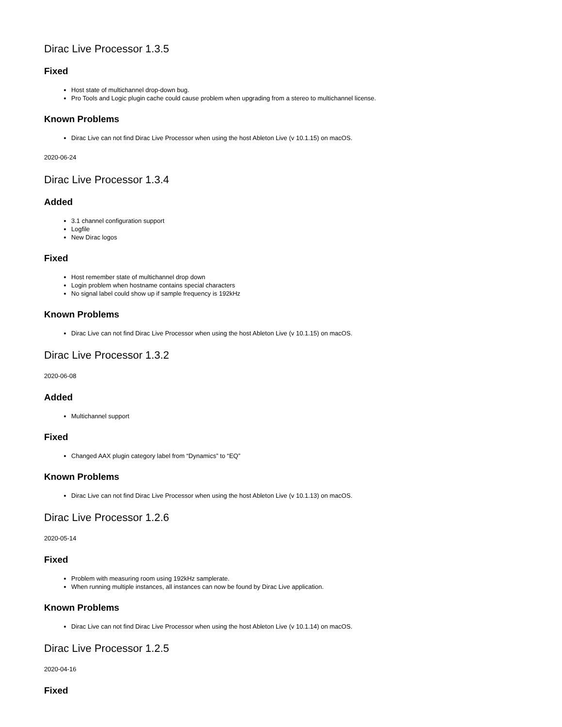Dirac Live Processor 1.3.5
Fixed
Host state of multichannel drop-down bug.
Pro Tools and Logic plugin cache could cause problem when upgrading from a stereo to multichannel license.
Known Problems
Dirac Live can not find Dirac Live Processor when using the host Ableton Live (v 10.1.15) on macOS.
2020-06-24
Dirac Live Processor 1.3.4
Added
3.1 channel configuration support
Logfile
New Dirac logos
Fixed
Host remember state of multichannel drop down
Login problem when hostname contains special characters
No signal label could show up if sample frequency is 192kHz
Known Problems
Dirac Live can not find Dirac Live Processor when using the host Ableton Live (v 10.1.15) on macOS.
Dirac Live Processor 1.3.2
2020-06-08
Added
Multichannel support
Fixed
Changed AAX plugin category label from “Dynamics” to “EQ”
Known Problems
Dirac Live can not find Dirac Live Processor when using the host Ableton Live (v 10.1.13) on macOS.
Dirac Live Processor 1.2.6
2020-05-14
Fixed
Problem with measuring room using 192kHz samplerate.
When running multiple instances, all instances can now be found by Dirac Live application.
Known Problems
Dirac Live can not find Dirac Live Processor when using the host Ableton Live (v 10.1.14) on macOS.
Dirac Live Processor 1.2.5
2020-04-16
Fixed